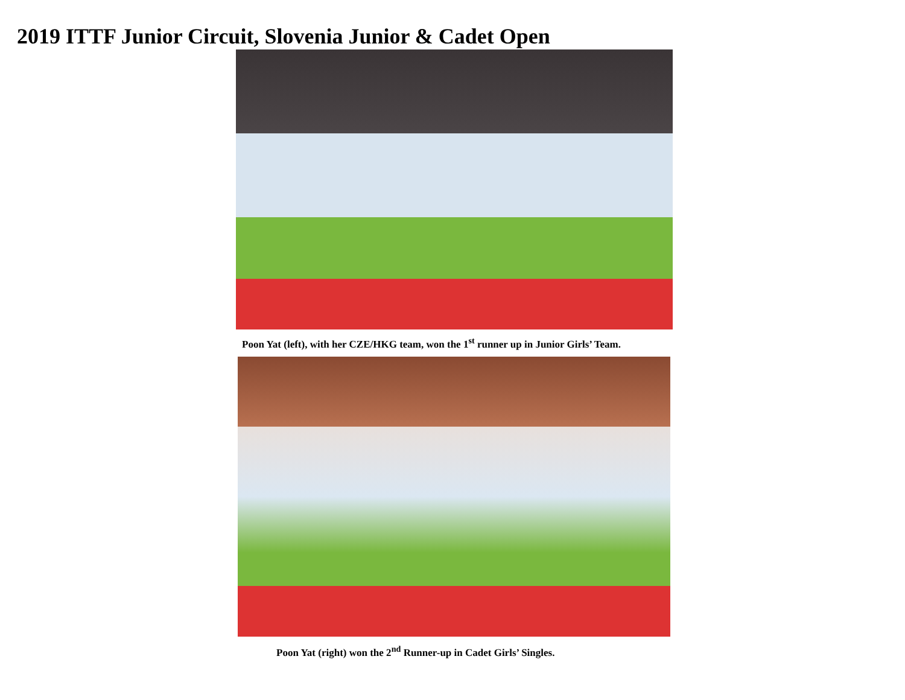2019 ITTF Junior Circuit, Slovenia Junior & Cadet Open
Poon Yat (left), with her CZE/HKG team, won the 1<sup>st</sup> runner up in Junior Girls’ Team.
Poon Yat (right) won the 2<sup>nd</sup> Runner-up in Cadet Girls’ Singles.